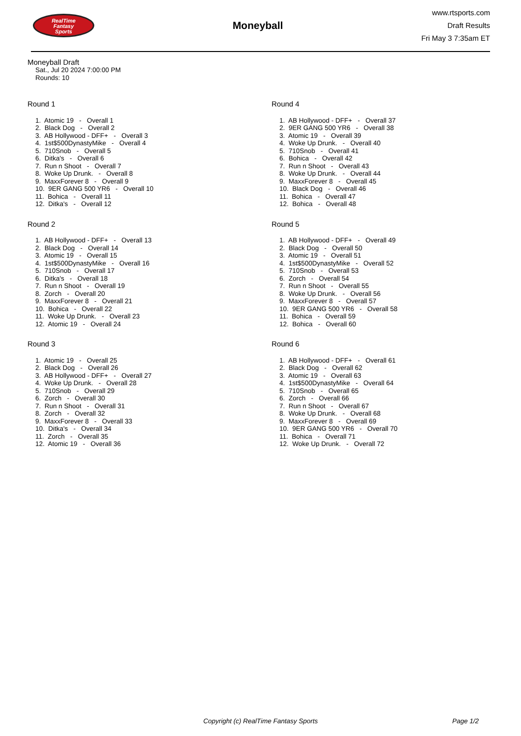RealTime
Fantasy
Sports
Moneyball
www.rtsports.com
Draft Results
Fri May 3 7:35am ET
Moneyball Draft
Sat., Jul 20 2024 7:00:00 PM
Rounds: 10
Round 1
1. Atomic 19 - Overall 1
2. Black Dog - Overall 2
3. AB Hollywood - DFF+ - Overall 3
4. 1st$500DynastyMike - Overall 4
5. 710Snob - Overall 5
6. Ditka's - Overall 6
7. Run n Shoot - Overall 7
8. Woke Up Drunk. - Overall 8
9. MaxxForever 8 - Overall 9
10. 9ER GANG 500 YR6 - Overall 10
11. Bohica - Overall 11
12. Ditka's - Overall 12
Round 2
1. AB Hollywood - DFF+ - Overall 13
2. Black Dog - Overall 14
3. Atomic 19 - Overall 15
4. 1st$500DynastyMike - Overall 16
5. 710Snob - Overall 17
6. Ditka's - Overall 18
7. Run n Shoot - Overall 19
8. Zorch - Overall 20
9. MaxxForever 8 - Overall 21
10. Bohica - Overall 22
11. Woke Up Drunk. - Overall 23
12. Atomic 19 - Overall 24
Round 3
1. Atomic 19 - Overall 25
2. Black Dog - Overall 26
3. AB Hollywood - DFF+ - Overall 27
4. Woke Up Drunk. - Overall 28
5. 710Snob - Overall 29
6. Zorch - Overall 30
7. Run n Shoot - Overall 31
8. Zorch - Overall 32
9. MaxxForever 8 - Overall 33
10. Ditka's - Overall 34
11. Zorch - Overall 35
12. Atomic 19 - Overall 36
Round 4
1. AB Hollywood - DFF+ - Overall 37
2. 9ER GANG 500 YR6 - Overall 38
3. Atomic 19 - Overall 39
4. Woke Up Drunk. - Overall 40
5. 710Snob - Overall 41
6. Bohica - Overall 42
7. Run n Shoot - Overall 43
8. Woke Up Drunk. - Overall 44
9. MaxxForever 8 - Overall 45
10. Black Dog - Overall 46
11. Bohica - Overall 47
12. Bohica - Overall 48
Round 5
1. AB Hollywood - DFF+ - Overall 49
2. Black Dog - Overall 50
3. Atomic 19 - Overall 51
4. 1st$500DynastyMike - Overall 52
5. 710Snob - Overall 53
6. Zorch - Overall 54
7. Run n Shoot - Overall 55
8. Woke Up Drunk. - Overall 56
9. MaxxForever 8 - Overall 57
10. 9ER GANG 500 YR6 - Overall 58
11. Bohica - Overall 59
12. Bohica - Overall 60
Round 6
1. AB Hollywood - DFF+ - Overall 61
2. Black Dog - Overall 62
3. Atomic 19 - Overall 63
4. 1st$500DynastyMike - Overall 64
5. 710Snob - Overall 65
6. Zorch - Overall 66
7. Run n Shoot - Overall 67
8. Woke Up Drunk. - Overall 68
9. MaxxForever 8 - Overall 69
10. 9ER GANG 500 YR6 - Overall 70
11. Bohica - Overall 71
12. Woke Up Drunk. - Overall 72
Copyright (c) RealTime Fantasy Sports Page 1/2